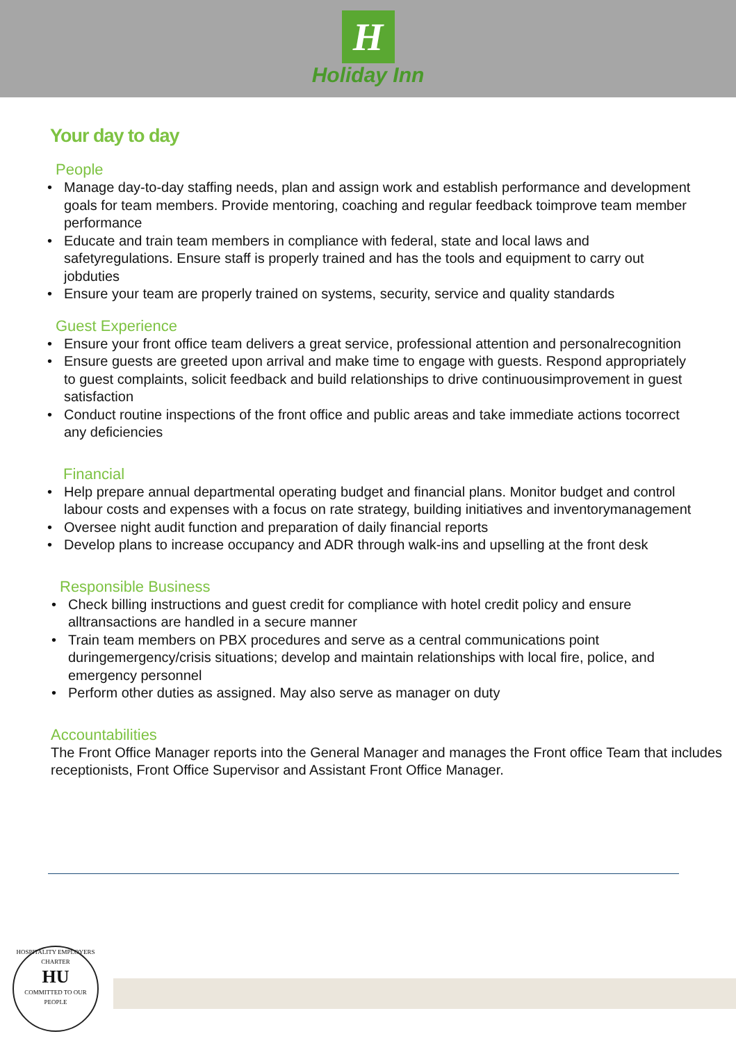H
Holiday Inn
Your day to day
People
• Manage day-to-day staffing needs, plan and assign work and establish performance and development goals for team members. Provide mentoring, coaching and regular feedback toimprove team member performance
• Educate and train team members in compliance with federal, state and local laws and safetyregulations. Ensure staff is properly trained and has the tools and equipment to carry out jobduties
• Ensure your team are properly trained on systems, security, service and quality standards
Guest Experience
• Ensure your front office team delivers a great service, professional attention and personalrecognition
• Ensure guests are greeted upon arrival and make time to engage with guests. Respond appropriately to guest complaints, solicit feedback and build relationships to drive continuousimprovement in guest satisfaction
• Conduct routine inspections of the front office and public areas and take immediate actions tocorrect any deficiencies
Financial
• Help prepare annual departmental operating budget and financial plans. Monitor budget and control labour costs and expenses with a focus on rate strategy, building initiatives and inventorymanagement
• Oversee night audit function and preparation of daily financial reports
• Develop plans to increase occupancy and ADR through walk-ins and upselling at the front desk
Responsible Business
• Check billing instructions and guest credit for compliance with hotel credit policy and ensure alltransactions are handled in a secure manner
• Train team members on PBX procedures and serve as a central communications point duringemergency/crisis situations; develop and maintain relationships with local fire, police, and emergency personnel
• Perform other duties as assigned. May also serve as manager on duty
Accountabilities
The Front Office Manager reports into the General Manager and manages the Front office Team that includes receptionists, Front Office Supervisor and Assistant Front Office Manager.
HOSPITALITY EMPLOYERS CHARTER
HU
COMMITTED TO OUR PEOPLE